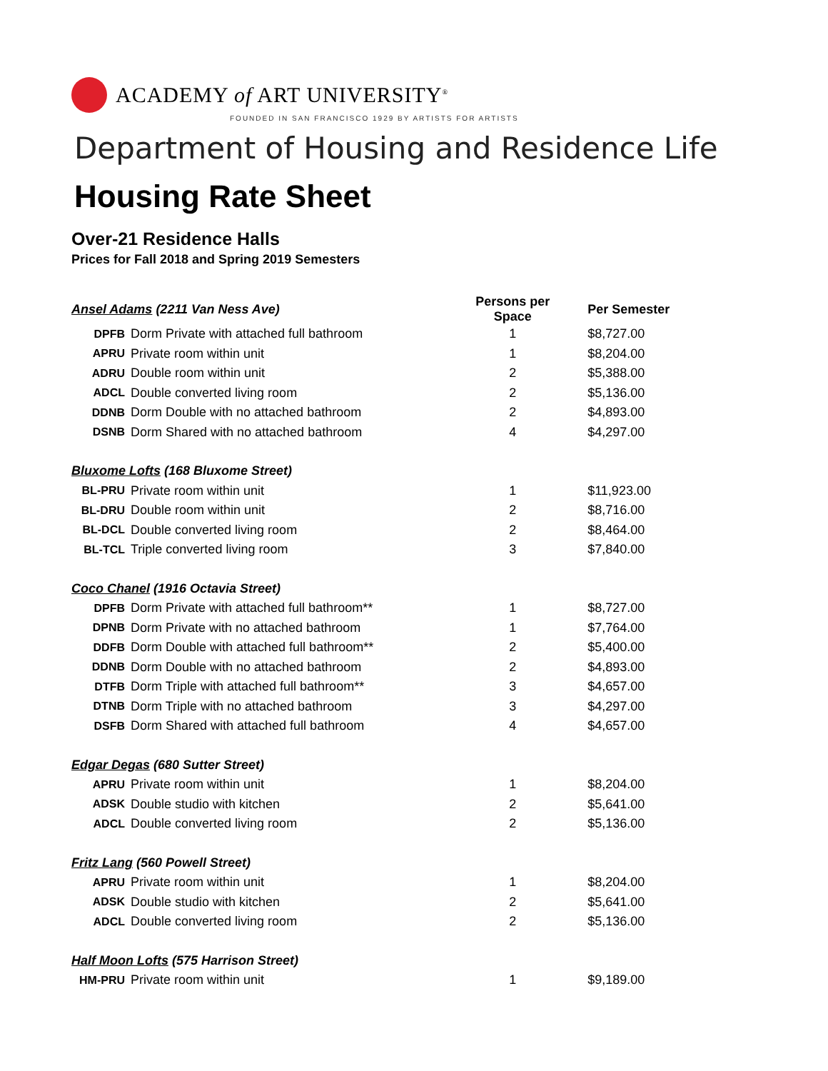ACADEMY of ART UNIVERSITY<sup>®</sup>
FOUNDED IN SAN FRANCISCO 1929 BY ARTISTS FOR ARTISTS
Department of Housing and Residence Life
Housing Rate Sheet
Over-21 Residence Halls
Prices for Fall 2018 and Spring 2019 Semesters
| Ansel Adams (2211 Van Ness Ave) | | Persons per Space | Per Semester |
| DPFB | Dorm Private with attached full bathroom | 1 | $8,727.00 |
| APRU | Private room within unit | 1 | $8,204.00 |
| ADRU | Double room within unit | 2 | $5,388.00 |
| ADCL | Double converted living room | 2 | $5,136.00 |
| DDNB | Dorm Double with no attached bathroom | 2 | $4,893.00 |
| DSNB | Dorm Shared with no attached bathroom | 4 | $4,297.00 |
| Bluxome Lofts (168 Bluxome Street) | | | |
| BL-PRU | Private room within unit | 1 | $11,923.00 |
| BL-DRU | Double room within unit | 2 | $8,716.00 |
| BL-DCL | Double converted living room | 2 | $8,464.00 |
| BL-TCL | Triple converted living room | 3 | $7,840.00 |
| Coco Chanel (1916 Octavia Street) | | | |
| DPFB | Dorm Private with attached full bathroom** | 1 | $8,727.00 |
| DPNB | Dorm Private with no attached bathroom | 1 | $7,764.00 |
| DDFB | Dorm Double with attached full bathroom** | 2 | $5,400.00 |
| DDNB | Dorm Double with no attached bathroom | 2 | $4,893.00 |
| DTFB | Dorm Triple with attached full bathroom** | 3 | $4,657.00 |
| DTNB | Dorm Triple with no attached bathroom | 3 | $4,297.00 |
| DSFB | Dorm Shared with attached full bathroom | 4 | $4,657.00 |
| Edgar Degas (680 Sutter Street) | | | |
| APRU | Private room within unit | 1 | $8,204.00 |
| ADSK | Double studio with kitchen | 2 | $5,641.00 |
| ADCL | Double converted living room | 2 | $5,136.00 |
| Fritz Lang (560 Powell Street) | | | |
| APRU | Private room within unit | 1 | $8,204.00 |
| ADSK | Double studio with kitchen | 2 | $5,641.00 |
| ADCL | Double converted living room | 2 | $5,136.00 |
| Half Moon Lofts (575 Harrison Street) | | | |
| HM-PRU | Private room within unit | 1 | $9,189.00 |